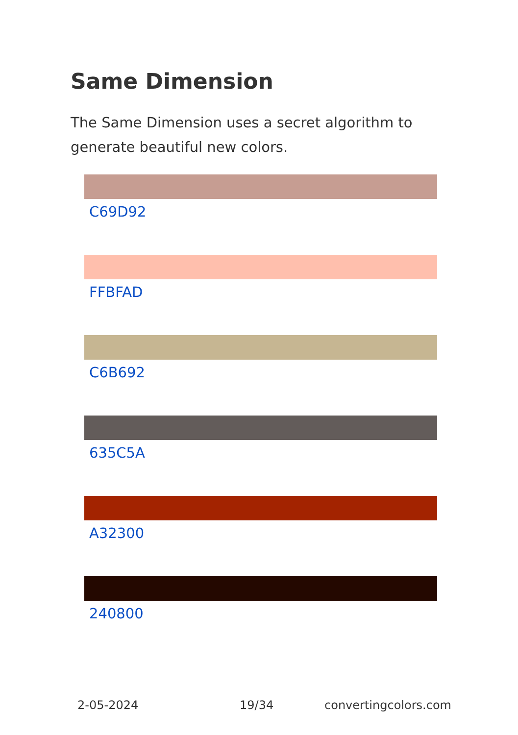Same Dimension
The Same Dimension uses a secret algorithm to generate beautiful new colors.
C69D92
FFBFAD
C6B692
635C5A
A32300
240800
2-05-2024 19/34 convertingcolors.com